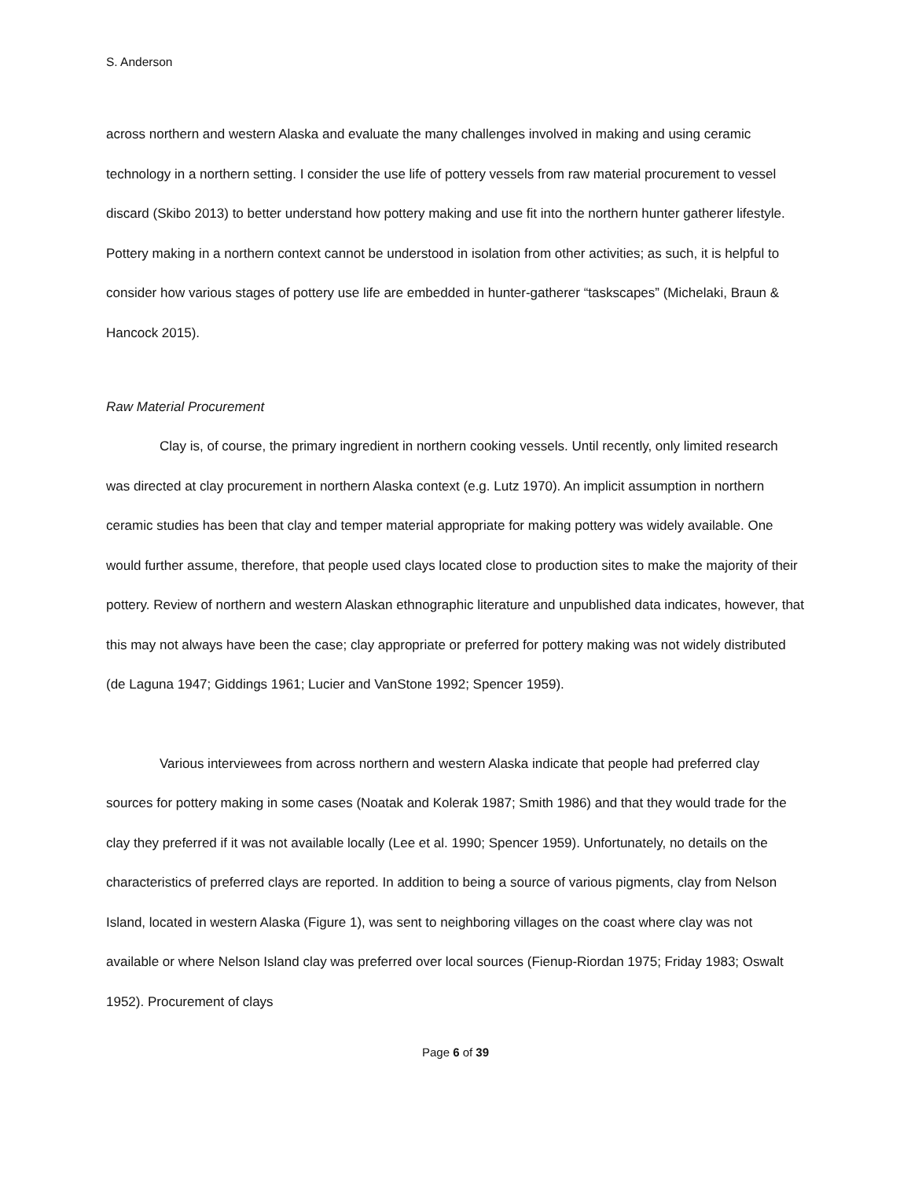S. Anderson
across northern and western Alaska and evaluate the many challenges involved in making and using ceramic technology in a northern setting. I consider the use life of pottery vessels from raw material procurement to vessel discard (Skibo 2013) to better understand how pottery making and use fit into the northern hunter gatherer lifestyle. Pottery making in a northern context cannot be understood in isolation from other activities; as such, it is helpful to consider how various stages of pottery use life are embedded in hunter-gatherer “taskscapes” (Michelaki, Braun & Hancock 2015).
Raw Material Procurement
Clay is, of course, the primary ingredient in northern cooking vessels. Until recently, only limited research was directed at clay procurement in northern Alaska context (e.g. Lutz 1970). An implicit assumption in northern ceramic studies has been that clay and temper material appropriate for making pottery was widely available. One would further assume, therefore, that people used clays located close to production sites to make the majority of their pottery. Review of northern and western Alaskan ethnographic literature and unpublished data indicates, however, that this may not always have been the case; clay appropriate or preferred for pottery making was not widely distributed (de Laguna 1947; Giddings 1961; Lucier and VanStone 1992; Spencer 1959).
Various interviewees from across northern and western Alaska indicate that people had preferred clay sources for pottery making in some cases (Noatak and Kolerak 1987; Smith 1986) and that they would trade for the clay they preferred if it was not available locally (Lee et al. 1990; Spencer 1959). Unfortunately, no details on the characteristics of preferred clays are reported. In addition to being a source of various pigments, clay from Nelson Island, located in western Alaska (Figure 1), was sent to neighboring villages on the coast where clay was not available or where Nelson Island clay was preferred over local sources (Fienup-Riordan 1975; Friday 1983; Oswalt 1952). Procurement of clays
Page 6 of 39